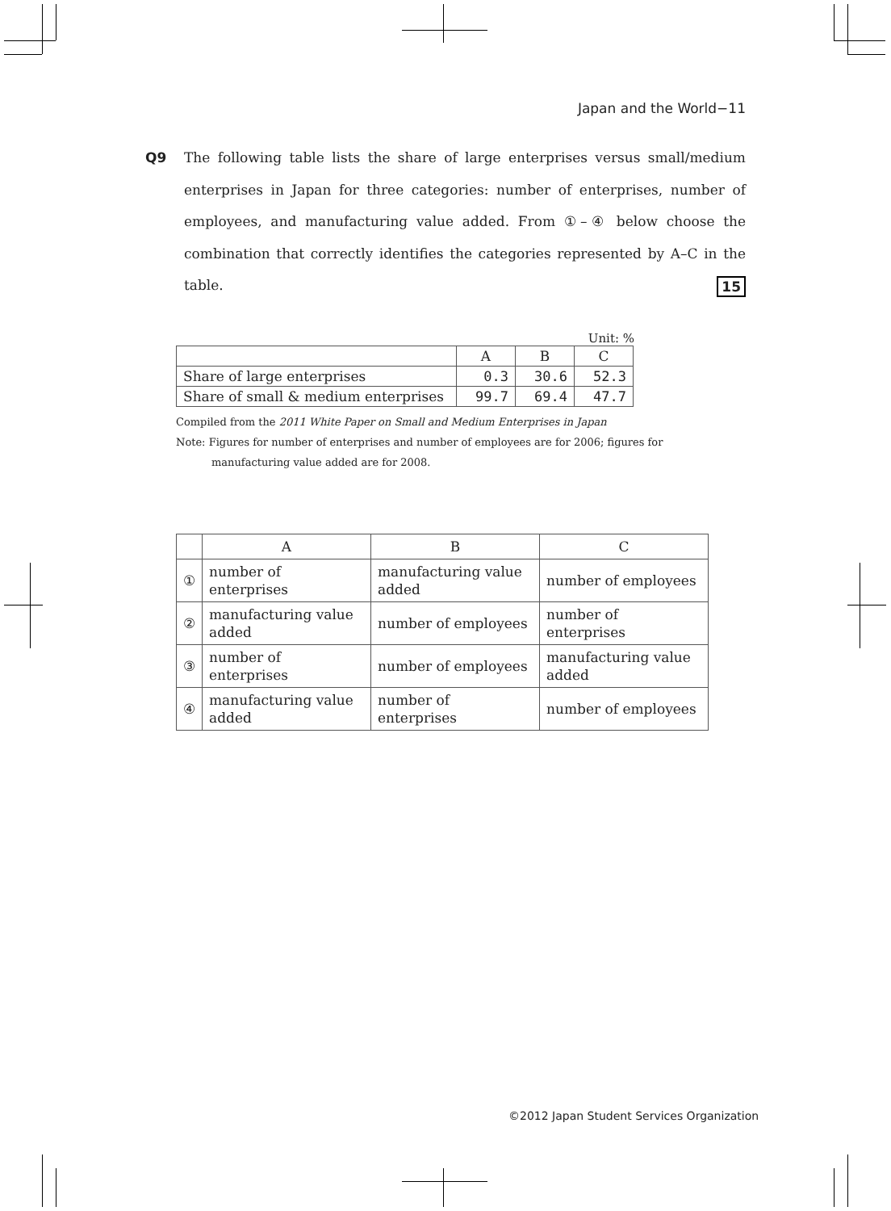Japan and the World−11
Q9
The following table lists the share of large enterprises versus small/medium enterprises in Japan for three categories: number of enterprises, number of employees, and manufacturing value added. From ①–④ below choose the combination that correctly identifies the categories represented by A–C in the table. 15
Unit: %
| | A | B | C |
| --- | --- | --- | --- |
| Share of large enterprises | 0.3 | 30.6 | 52.3 |
| Share of small & medium enterprises | 99.7 | 69.4 | 47.7 |
Compiled from the 2011 White Paper on Small and Medium Enterprises in Japan
Note: Figures for number of enterprises and number of employees are for 2006; figures for
manufacturing value added are for 2008.
| | A | B | C |
| --- | --- | --- | --- |
| ① | number of enterprises | manufacturing value added | number of employees |
| ② | manufacturing value added | number of employees | number of enterprises |
| ③ | number of enterprises | number of employees | manufacturing value added |
| ④ | manufacturing value added | number of enterprises | number of employees |
©2012 Japan Student Services Organization